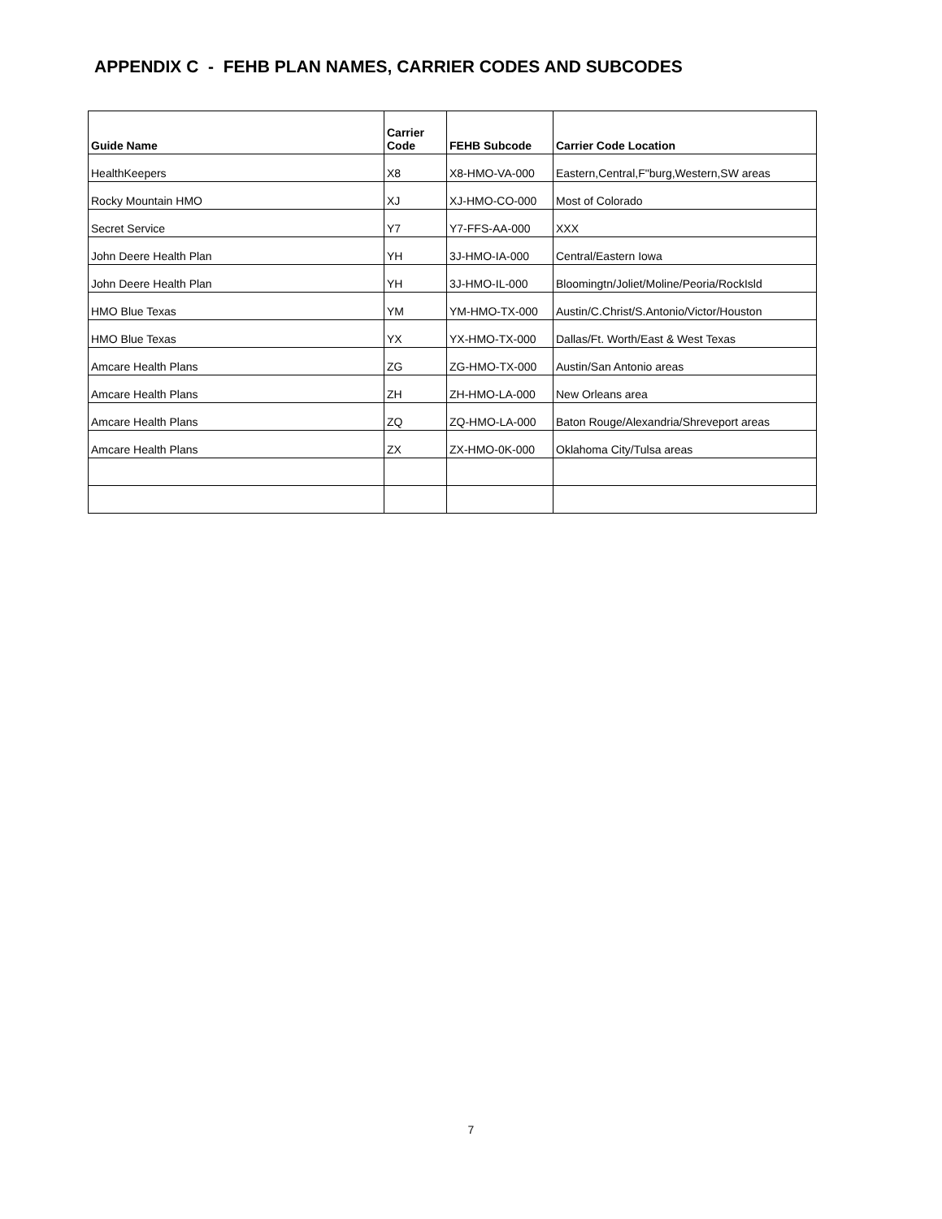APPENDIX C - FEHB PLAN NAMES, CARRIER CODES AND SUBCODES
| Guide Name | Carrier Code | FEHB Subcode | Carrier Code Location |
| --- | --- | --- | --- |
| HealthKeepers | X8 | X8-HMO-VA-000 | Eastern,Central,F"burg,Western,SW areas |
| Rocky Mountain HMO | XJ | XJ-HMO-CO-000 | Most of Colorado |
| Secret Service | Y7 | Y7-FFS-AA-000 | XXX |
| John Deere Health Plan | YH | 3J-HMO-IA-000 | Central/Eastern Iowa |
| John Deere Health Plan | YH | 3J-HMO-IL-000 | Bloomingtn/Joliet/Moline/Peoria/RockIsld |
| HMO Blue Texas | YM | YM-HMO-TX-000 | Austin/C.Christ/S.Antonio/Victor/Houston |
| HMO Blue Texas | YX | YX-HMO-TX-000 | Dallas/Ft. Worth/East & West Texas |
| Amcare Health Plans | ZG | ZG-HMO-TX-000 | Austin/San Antonio areas |
| Amcare Health Plans | ZH | ZH-HMO-LA-000 | New Orleans area |
| Amcare Health Plans | ZQ | ZQ-HMO-LA-000 | Baton Rouge/Alexandria/Shreveport areas |
| Amcare Health Plans | ZX | ZX-HMO-0K-000 | Oklahoma City/Tulsa areas |
7